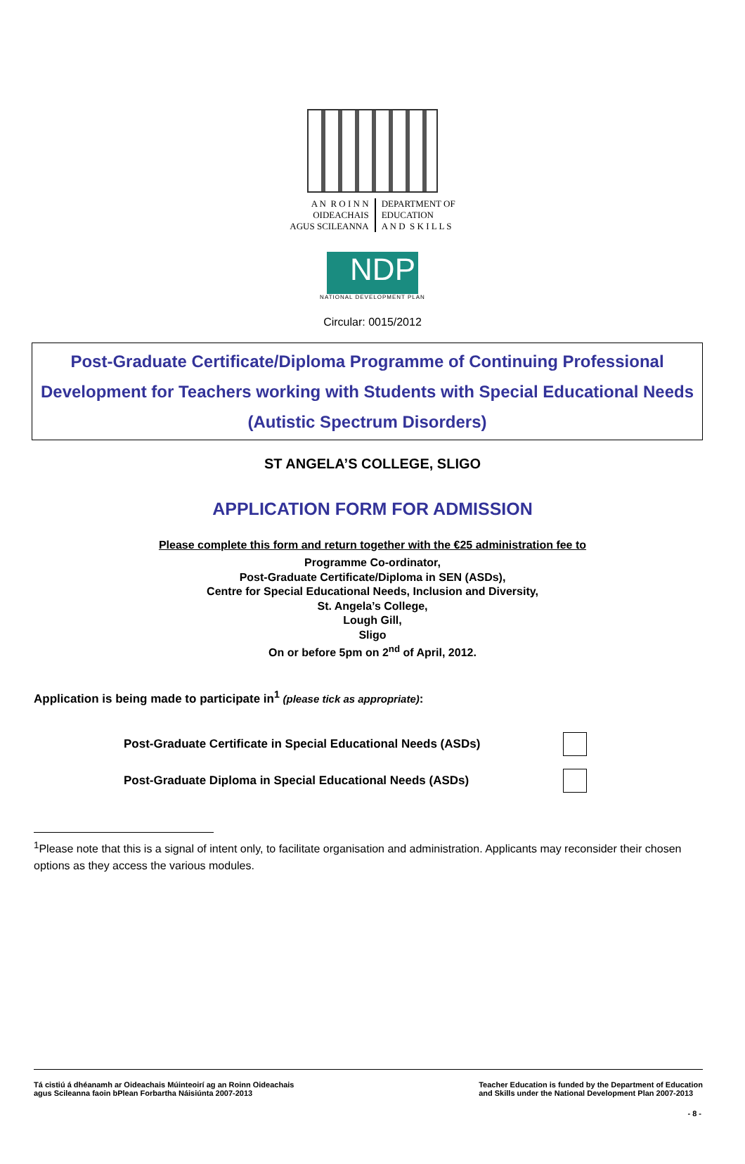A N R O I N N
OIDEACHAIS
AGUS SCILEANNA
DEPARTMENT OF
EDUCATION
A N D S K I L L S
NDP
NATIONAL DEVELOPMENT PLAN
Circular: 0015/2012
Post-Graduate Certificate/Diploma Programme of Continuing Professional Development for Teachers working with Students with Special Educational Needs (Autistic Spectrum Disorders)
ST ANGELA’S COLLEGE, SLIGO
APPLICATION FORM FOR ADMISSION
Please complete this form and return together with the €25 administration fee to
Programme Co-ordinator,
Post-Graduate Certificate/Diploma in SEN (ASDs),
Centre for Special Educational Needs, Inclusion and Diversity,
St. Angela’s College,
Lough Gill,
Sligo
On or before 5pm on 2<sup>nd</sup> of April, 2012.
Application is being made to participate in<sup>1</sup> (please tick as appropriate):
Post-Graduate Certificate in Special Educational Needs (ASDs)
Post-Graduate Diploma in Special Educational Needs (ASDs)
<sup>1</sup> Please note that this is a signal of intent only, to facilitate organisation and administration. Applicants may reconsider their chosen options as they access the various modules.
Tá cistiú á dhéanamh ar Oideachais Múinteoirí ag an Roinn Oideachais
agus Scileanna faoin bPlean Forbartha Náisiúnta 2007-2013
Teacher Education is funded by the Department of Education
and Skills under the National Development Plan 2007-2013
- 8 -